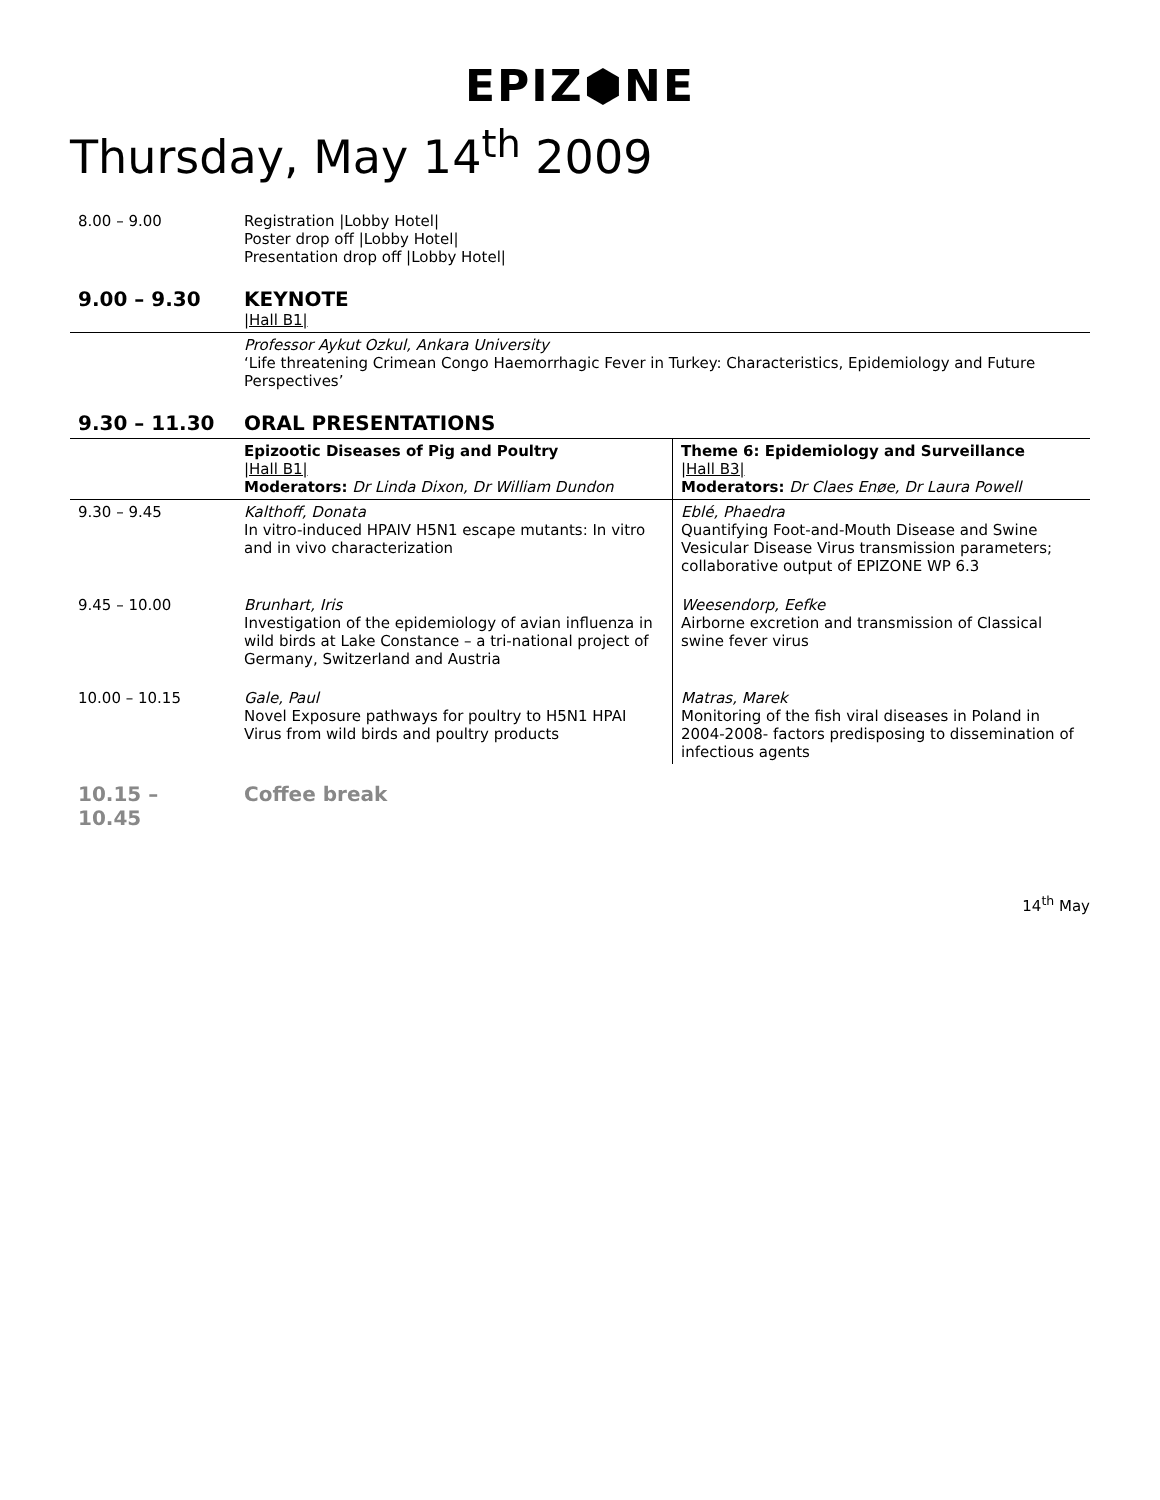EPIZ⬢NE
Thursday, May 14<sup>th</sup> 2009
| 8.00 – 9.00 | Registration /Lobby Hotel/ Poster drop off /Lobby Hotel/ Presentation drop off /Lobby Hotel/ | |
| 9.00 – 9.30 | KEYNOTE /Hall B1/ | |
| | Professor Aykut Ozkul, Ankara University ‘Life threatening Crimean Congo Haemorrhagic Fever in Turkey: Characteristics, Epidemiology and Future Perspectives’ | |
| 9.30 – 11.30 | ORAL PRESENTATIONS | |
| | Epizootic Diseases of Pig and Poultry /Hall B1/ Moderators: Dr Linda Dixon, Dr William Dundon | Theme 6: Epidemiology and Surveillance /Hall B3/ Moderators: Dr Claes Enøe, Dr Laura Powell |
| 9.30 – 9.45 | Kalthoff, Donata In vitro-induced HPAIV H5N1 escape mutants: In vitro and in vivo characterization | Eblé, Phaedra Quantifying Foot-and-Mouth Disease and Swine Vesicular Disease Virus transmission parameters; collaborative output of EPIZONE WP 6.3 |
| 9.45 – 10.00 | Brunhart, Iris Investigation of the epidemiology of avian influenza in wild birds at Lake Constance – a tri-national project of Germany, Switzerland and Austria | Weesendorp, Eefke Airborne excretion and transmission of Classical swine fever virus |
| 10.00 – 10.15 | Gale, Paul Novel Exposure pathways for poultry to H5N1 HPAI Virus from wild birds and poultry products | Matras, Marek Monitoring of the fish viral diseases in Poland in 2004-2008- factors predisposing to dissemination of infectious agents |
| 10.15 – 10.45 | Coffee break | |
14<sup>th</sup> May